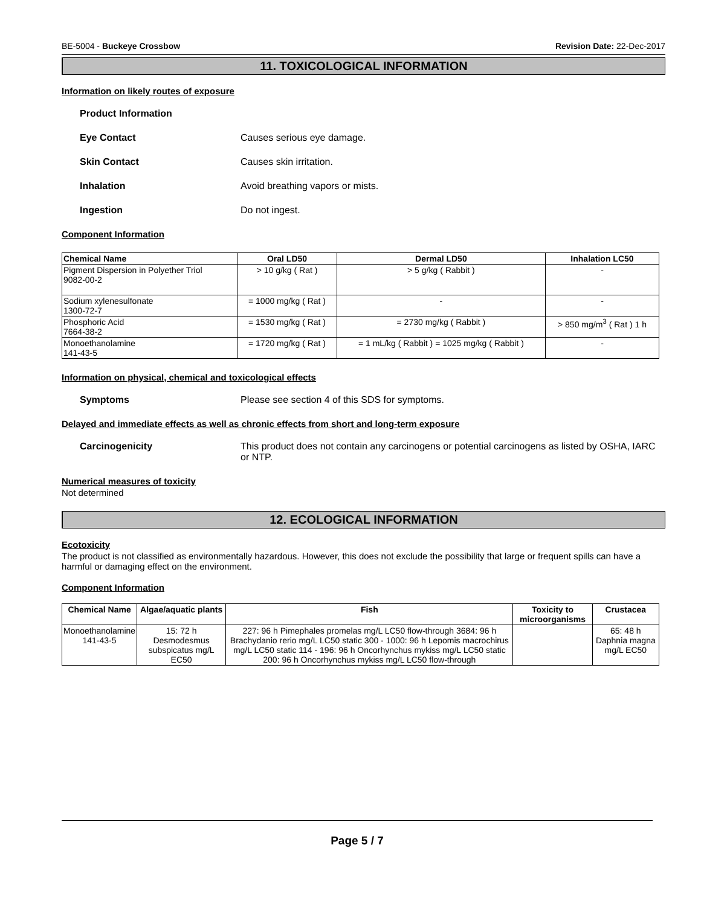BE-5004 - Buckeye Crossbow Revision Date: 22-Dec-2017
11. TOXICOLOGICAL INFORMATION
Information on likely routes of exposure
Product Information
Eye Contact Causes serious eye damage.
Skin Contact Causes skin irritation.
Inhalation Avoid breathing vapors or mists.
Ingestion Do not ingest.
Component Information
| Chemical Name | Oral LD50 | Dermal LD50 | Inhalation LC50 |
| --- | --- | --- | --- |
| Pigment Dispersion in Polyether Triol 9082-00-2 | > 10 g/kg ( Rat ) | > 5 g/kg ( Rabbit ) | - |
| Sodium xylenesulfonate 1300-72-7 | = 1000 mg/kg ( Rat ) | - | - |
| Phosphoric Acid 7664-38-2 | = 1530 mg/kg ( Rat ) | = 2730 mg/kg ( Rabbit ) | > 850 mg/m<sup>3</sup> ( Rat ) 1 h |
| Monoethanolamine 141-43-5 | = 1720 mg/kg ( Rat ) | = 1 mL/kg ( Rabbit ) = 1025 mg/kg ( Rabbit ) | - |
Information on physical, chemical and toxicological effects
Symptoms Please see section 4 of this SDS for symptoms.
Delayed and immediate effects as well as chronic effects from short and long-term exposure
Carcinogenicity This product does not contain any carcinogens or potential carcinogens as listed by OSHA, IARC or NTP.
Numerical measures of toxicity
Not determined
12. ECOLOGICAL INFORMATION
Ecotoxicity
The product is not classified as environmentally hazardous. However, this does not exclude the possibility that large or frequent spills can have a harmful or damaging effect on the environment.
Component Information
| Chemical Name | Algae/aquatic plants | Fish | Toxicity to microorganisms | Crustacea |
| --- | --- | --- | --- | --- |
| Monoethanolamine 141-43-5 | 15: 72 h Desmodesmus subspicatus mg/L EC50 | 227: 96 h Pimephales promelas mg/L LC50 flow-through 3684: 96 h Brachydanio rerio mg/L LC50 static 300 - 1000: 96 h Lepomis macrochirus mg/L LC50 static 114 - 196: 96 h Oncorhynchus mykiss mg/L LC50 static 200: 96 h Oncorhynchus mykiss mg/L LC50 flow-through | | 65: 48 h Daphnia magna mg/L EC50 |
Page 5 / 7